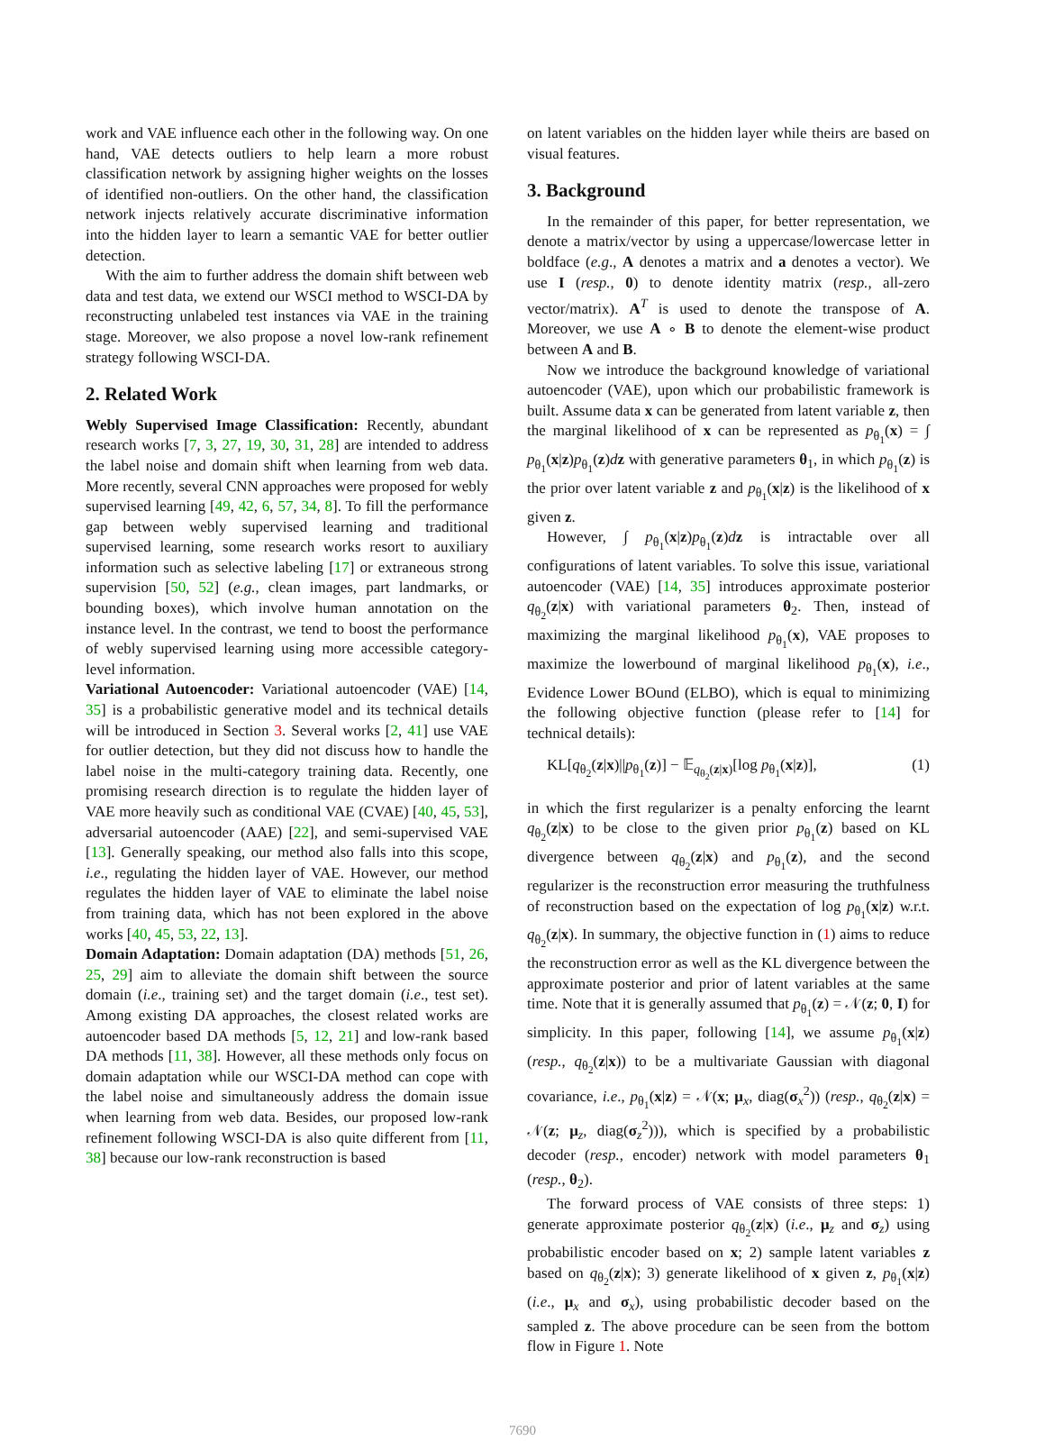work and VAE influence each other in the following way. On one hand, VAE detects outliers to help learn a more robust classification network by assigning higher weights on the losses of identified non-outliers. On the other hand, the classification network injects relatively accurate discriminative information into the hidden layer to learn a semantic VAE for better outlier detection.
With the aim to further address the domain shift between web data and test data, we extend our WSCI method to WSCI-DA by reconstructing unlabeled test instances via VAE in the training stage. Moreover, we also propose a novel low-rank refinement strategy following WSCI-DA.
2. Related Work
Webly Supervised Image Classification: Recently, abundant research works [7, 3, 27, 19, 30, 31, 28] are intended to address the label noise and domain shift when learning from web data. More recently, several CNN approaches were proposed for webly supervised learning [49, 42, 6, 57, 34, 8]. To fill the performance gap between webly supervised learning and traditional supervised learning, some research works resort to auxiliary information such as selective labeling [17] or extraneous strong supervision [50, 52] (e.g., clean images, part landmarks, or bounding boxes), which involve human annotation on the instance level. In the contrast, we tend to boost the performance of webly supervised learning using more accessible category-level information.
Variational Autoencoder: Variational autoencoder (VAE) [14, 35] is a probabilistic generative model and its technical details will be introduced in Section 3. Several works [2, 41] use VAE for outlier detection, but they did not discuss how to handle the label noise in the multi-category training data. Recently, one promising research direction is to regulate the hidden layer of VAE more heavily such as conditional VAE (CVAE) [40, 45, 53], adversarial autoencoder (AAE) [22], and semi-supervised VAE [13]. Generally speaking, our method also falls into this scope, i.e., regulating the hidden layer of VAE. However, our method regulates the hidden layer of VAE to eliminate the label noise from training data, which has not been explored in the above works [40, 45, 53, 22, 13].
Domain Adaptation: Domain adaptation (DA) methods [51, 26, 25, 29] aim to alleviate the domain shift between the source domain (i.e., training set) and the target domain (i.e., test set). Among existing DA approaches, the closest related works are autoencoder based DA methods [5, 12, 21] and low-rank based DA methods [11, 38]. However, all these methods only focus on domain adaptation while our WSCI-DA method can cope with the label noise and simultaneously address the domain issue when learning from web data. Besides, our proposed low-rank refinement following WSCI-DA is also quite different from [11, 38] because our low-rank reconstruction is based
on latent variables on the hidden layer while theirs are based on visual features.
3. Background
In the remainder of this paper, for better representation, we denote a matrix/vector by using a uppercase/lowercase letter in boldface (e.g., A denotes a matrix and a denotes a vector). We use I (resp., 0) to denote identity matrix (resp., all-zero vector/matrix). A<sup>T</sup> is used to denote the transpose of A. Moreover, we use A ∘ B to denote the element-wise product between A and B.
Now we introduce the background knowledge of variational autoencoder (VAE), upon which our probabilistic framework is built. Assume data x can be generated from latent variable z, then the marginal likelihood of x can be represented as p<sub>θ<sub>1</sub></sub>(x) = ∫ p<sub>θ<sub>1</sub></sub>(x|z)p<sub>θ<sub>1</sub></sub>(z)dz with generative parameters θ<sub>1</sub>, in which p<sub>θ<sub>1</sub></sub>(z) is the prior over latent variable z and p<sub>θ<sub>1</sub></sub>(x|z) is the likelihood of x given z.
However, ∫ p<sub>θ<sub>1</sub></sub>(x|z)p<sub>θ<sub>1</sub></sub>(z)dz is intractable over all configurations of latent variables. To solve this issue, variational autoencoder (VAE) [14, 35] introduces approximate posterior q<sub>θ<sub>2</sub></sub>(z|x) with variational parameters θ<sub>2</sub>. Then, instead of maximizing the marginal likelihood p<sub>θ<sub>1</sub></sub>(x), VAE proposes to maximize the lowerbound of marginal likelihood p<sub>θ<sub>1</sub></sub>(x), i.e., Evidence Lower BOund (ELBO), which is equal to minimizing the following objective function (please refer to [14] for technical details):
KL[q<sub>θ<sub>2</sub></sub>(z|x)||p<sub>θ<sub>1</sub></sub>(z)] − 𝔼<sub>q<sub>θ<sub>2</sub></sub>(z|x)</sub>[log p<sub>θ<sub>1</sub></sub>(x|z)], (1)
in which the first regularizer is a penalty enforcing the learnt q<sub>θ<sub>2</sub></sub>(z|x) to be close to the given prior p<sub>θ<sub>1</sub></sub>(z) based on KL divergence between q<sub>θ<sub>2</sub></sub>(z|x) and p<sub>θ<sub>1</sub></sub>(z), and the second regularizer is the reconstruction error measuring the truthfulness of reconstruction based on the expectation of log p<sub>θ<sub>1</sub></sub>(x|z) w.r.t. q<sub>θ<sub>2</sub></sub>(z|x). In summary, the objective function in (1) aims to reduce the reconstruction error as well as the KL divergence between the approximate posterior and prior of latent variables at the same time. Note that it is generally assumed that p<sub>θ<sub>1</sub></sub>(z) = 𝒩(z; 0, I) for simplicity. In this paper, following [14], we assume p<sub>θ<sub>1</sub></sub>(x|z) (resp., q<sub>θ<sub>2</sub></sub>(z|x)) to be a multivariate Gaussian with diagonal covariance, i.e., p<sub>θ<sub>1</sub></sub>(x|z) = 𝒩(x; μ<sub>x</sub>, diag(σ<sub>x</sub><sup>2</sup>)) (resp., q<sub>θ<sub>2</sub></sub>(z|x) = 𝒩(z; μ<sub>z</sub>, diag(σ<sub>z</sub><sup>2</sup>))), which is specified by a probabilistic decoder (resp., encoder) network with model parameters θ<sub>1</sub> (resp., θ<sub>2</sub>).
The forward process of VAE consists of three steps: 1) generate approximate posterior q<sub>θ<sub>2</sub></sub>(z|x) (i.e., μ<sub>z</sub> and σ<sub>z</sub>) using probabilistic encoder based on x; 2) sample latent variables z based on q<sub>θ<sub>2</sub></sub>(z|x); 3) generate likelihood of x given z, p<sub>θ<sub>1</sub></sub>(x|z) (i.e., μ<sub>x</sub> and σ<sub>x</sub>), using probabilistic decoder based on the sampled z. The above procedure can be seen from the bottom flow in Figure 1. Note
7690